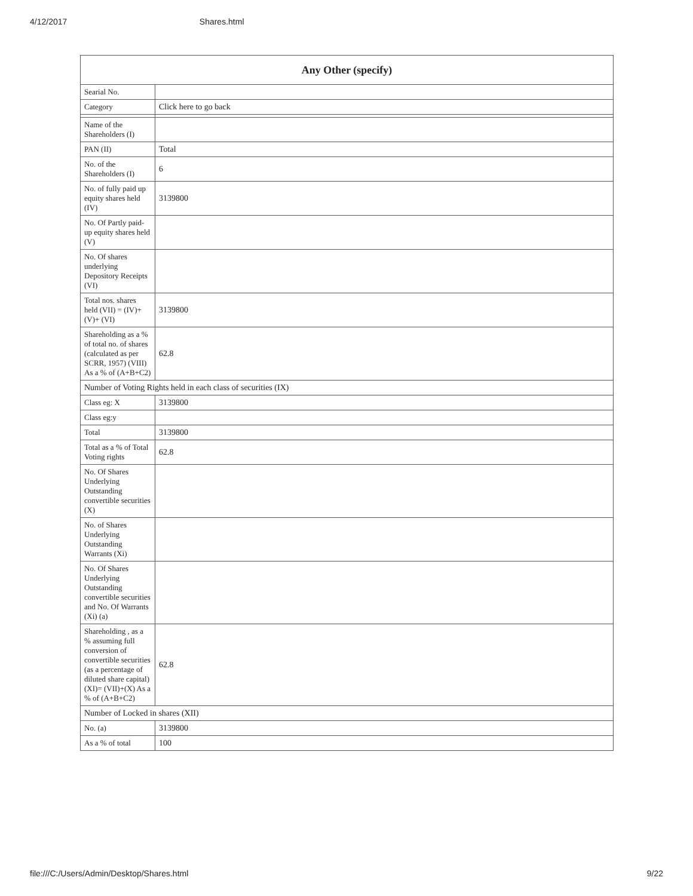4/12/2017 Shares.html
| Any Other (specify) | |
| --- | --- |
| Searial No. | |
| Category | Click here to go back |
| Name of the Shareholders (I) | |
| PAN (II) | Total |
| No. of the Shareholders (I) | 6 |
| No. of fully paid up equity shares held (IV) | 3139800 |
| No. Of Partly paid-up equity shares held (V) | |
| No. Of shares underlying Depository Receipts (VI) | |
| Total nos. shares held (VII) = (IV)+(V)+ (VI) | 3139800 |
| Shareholding as a % of total no. of shares (calculated as per SCRR, 1957) (VIII) As a % of (A+B+C2) | 62.8 |
| Number of Voting Rights held in each class of securities (IX) | |
| Class eg: X | 3139800 |
| Class eg:y | |
| Total | 3139800 |
| Total as a % of Total Voting rights | 62.8 |
| No. Of Shares Underlying Outstanding convertible securities (X) | |
| No. of Shares Underlying Outstanding Warrants (Xi) | |
| No. Of Shares Underlying Outstanding convertible securities and No. Of Warrants (Xi) (a) | |
| Shareholding , as a % assuming full conversion of convertible securities (as a percentage of diluted share capital) (XI)= (VII)+(X) As a % of (A+B+C2) | 62.8 |
| Number of Locked in shares (XII) | |
| No. (a) | 3139800 |
| As a % of total | 100 |
file:///C:/Users/Admin/Desktop/Shares.html 9/22